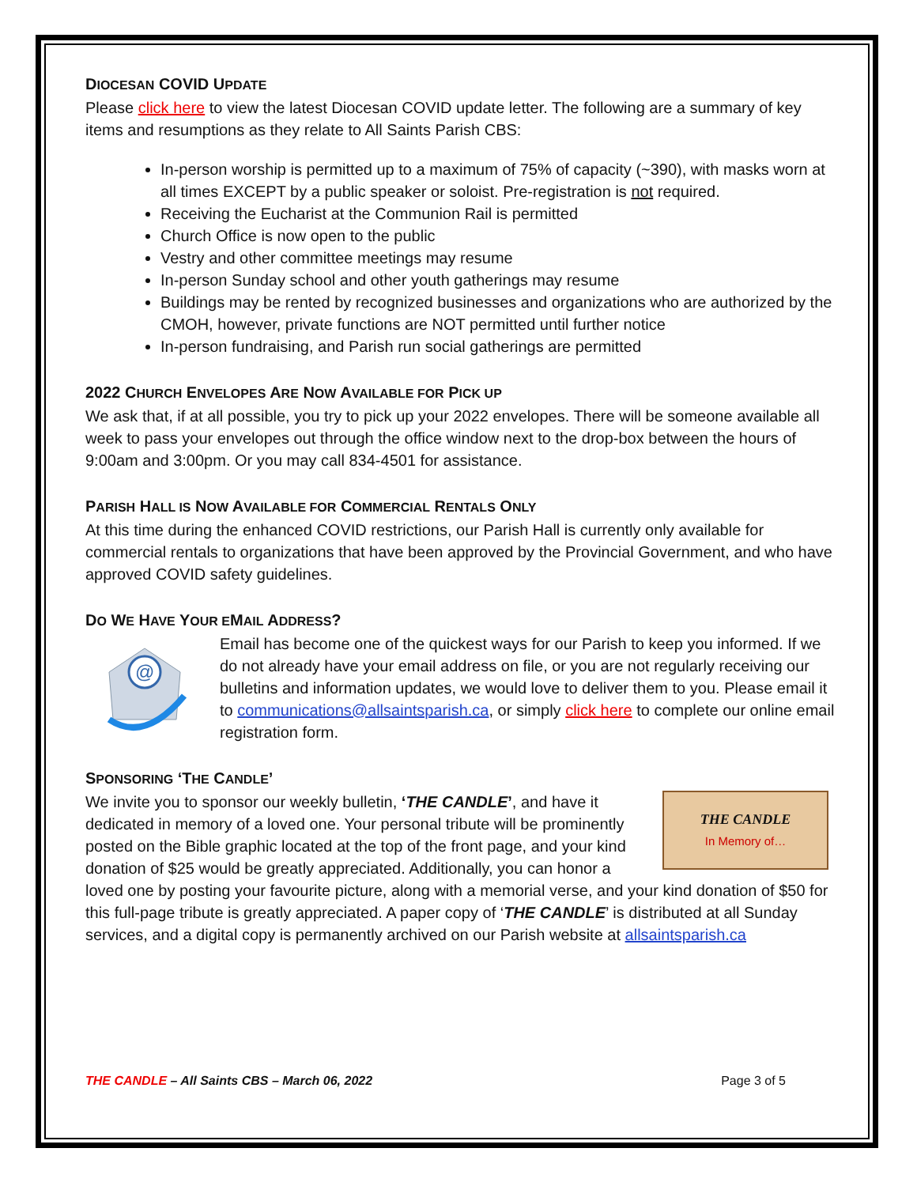DIOCESAN COVID UPDATE
Please click here to view the latest Diocesan COVID update letter. The following are a summary of key items and resumptions as they relate to All Saints Parish CBS:
In-person worship is permitted up to a maximum of 75% of capacity (~390), with masks worn at all times EXCEPT by a public speaker or soloist. Pre-registration is not required.
Receiving the Eucharist at the Communion Rail is permitted
Church Office is now open to the public
Vestry and other committee meetings may resume
In-person Sunday school and other youth gatherings may resume
Buildings may be rented by recognized businesses and organizations who are authorized by the CMOH, however, private functions are NOT permitted until further notice
In-person fundraising, and Parish run social gatherings are permitted
2022 CHURCH ENVELOPES ARE NOW AVAILABLE FOR PICK UP
We ask that, if at all possible, you try to pick up your 2022 envelopes. There will be someone available all week to pass your envelopes out through the office window next to the drop-box between the hours of 9:00am and 3:00pm. Or you may call 834-4501 for assistance.
PARISH HALL IS NOW AVAILABLE FOR COMMERCIAL RENTALS ONLY
At this time during the enhanced COVID restrictions, our Parish Hall is currently only available for commercial rentals to organizations that have been approved by the Provincial Government, and who have approved COVID safety guidelines.
DO WE HAVE YOUR EMAIL ADDRESS?
@
Email has become one of the quickest ways for our Parish to keep you informed. If we do not already have your email address on file, or you are not regularly receiving our bulletins and information updates, we would love to deliver them to you. Please email it to communications@allsaintsparish.ca, or simply click here to complete our online email registration form.
SPONSORING ‘THE CANDLE’
THE CANDLE
In Memory of…
We invite you to sponsor our weekly bulletin, ‘THE CANDLE’, and have it dedicated in memory of a loved one. Your personal tribute will be prominently posted on the Bible graphic located at the top of the front page, and your kind donation of $25 would be greatly appreciated. Additionally, you can honor a loved one by posting your favourite picture, along with a memorial verse, and your kind donation of $50 for this full-page tribute is greatly appreciated. A paper copy of ‘THE CANDLE’ is distributed at all Sunday services, and a digital copy is permanently archived on our Parish website at allsaintsparish.ca
THE CANDLE – All Saints CBS – March 06, 2022 Page 3 of 5